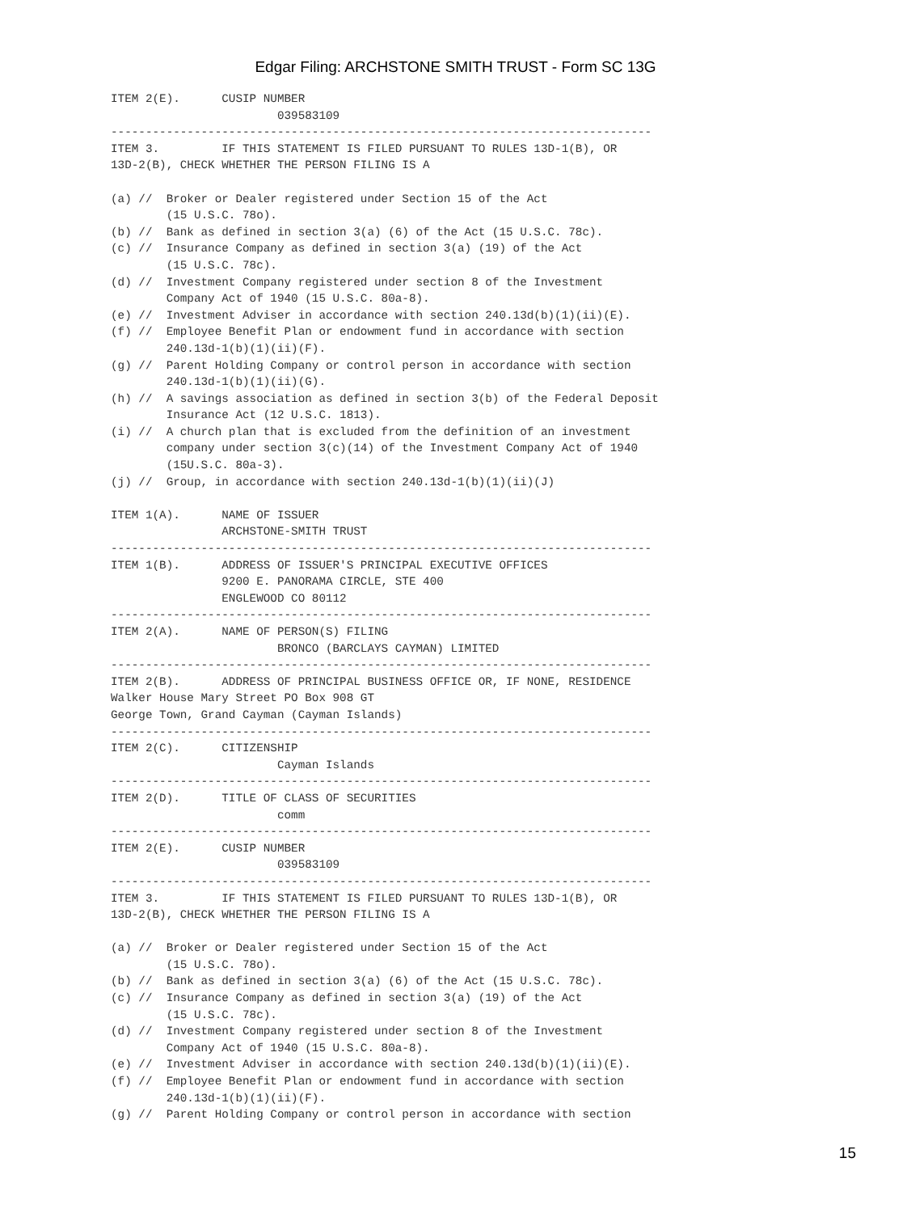Edgar Filing: ARCHSTONE SMITH TRUST - Form SC 13G
ITEM 2(E).      CUSIP NUMBER
                        039583109
------------------------------------------------------------------------------
ITEM 3.         IF THIS STATEMENT IS FILED PURSUANT TO RULES 13D-1(B), OR
13D-2(B), CHECK WHETHER THE PERSON FILING IS A

(a) //  Broker or Dealer registered under Section 15 of the Act
        (15 U.S.C. 78o).
(b) //  Bank as defined in section 3(a) (6) of the Act (15 U.S.C. 78c).
(c) //  Insurance Company as defined in section 3(a) (19) of the Act
        (15 U.S.C. 78c).
(d) //  Investment Company registered under section 8 of the Investment
        Company Act of 1940 (15 U.S.C. 80a-8).
(e) //  Investment Adviser in accordance with section 240.13d(b)(1)(ii)(E).
(f) //  Employee Benefit Plan or endowment fund in accordance with section
        240.13d-1(b)(1)(ii)(F).
(g) //  Parent Holding Company or control person in accordance with section
        240.13d-1(b)(1)(ii)(G).
(h) //  A savings association as defined in section 3(b) of the Federal Deposit
        Insurance Act (12 U.S.C. 1813).
(i) //  A church plan that is excluded from the definition of an investment
        company under section 3(c)(14) of the Investment Company Act of 1940
        (15U.S.C. 80a-3).
(j) //  Group, in accordance with section 240.13d-1(b)(1)(ii)(J)

ITEM 1(A).      NAME OF ISSUER
                ARCHSTONE-SMITH TRUST
------------------------------------------------------------------------------
ITEM 1(B).      ADDRESS OF ISSUER'S PRINCIPAL EXECUTIVE OFFICES
                9200 E. PANORAMA CIRCLE, STE 400
                ENGLEWOOD CO 80112
------------------------------------------------------------------------------
ITEM 2(A).      NAME OF PERSON(S) FILING
                        BRONCO (BARCLAYS CAYMAN) LIMITED
------------------------------------------------------------------------------
ITEM 2(B).      ADDRESS OF PRINCIPAL BUSINESS OFFICE OR, IF NONE, RESIDENCE
Walker House Mary Street PO Box 908 GT
George Town, Grand Cayman (Cayman Islands)
------------------------------------------------------------------------------
ITEM 2(C).      CITIZENSHIP
                        Cayman Islands
------------------------------------------------------------------------------
ITEM 2(D).      TITLE OF CLASS OF SECURITIES
                        comm
------------------------------------------------------------------------------
ITEM 2(E).      CUSIP NUMBER
                        039583109
------------------------------------------------------------------------------
ITEM 3.         IF THIS STATEMENT IS FILED PURSUANT TO RULES 13D-1(B), OR
13D-2(B), CHECK WHETHER THE PERSON FILING IS A

(a) //  Broker or Dealer registered under Section 15 of the Act
        (15 U.S.C. 78o).
(b) //  Bank as defined in section 3(a) (6) of the Act (15 U.S.C. 78c).
(c) //  Insurance Company as defined in section 3(a) (19) of the Act
        (15 U.S.C. 78c).
(d) //  Investment Company registered under section 8 of the Investment
        Company Act of 1940 (15 U.S.C. 80a-8).
(e) //  Investment Adviser in accordance with section 240.13d(b)(1)(ii)(E).
(f) //  Employee Benefit Plan or endowment fund in accordance with section
        240.13d-1(b)(1)(ii)(F).
(g) //  Parent Holding Company or control person in accordance with section
15